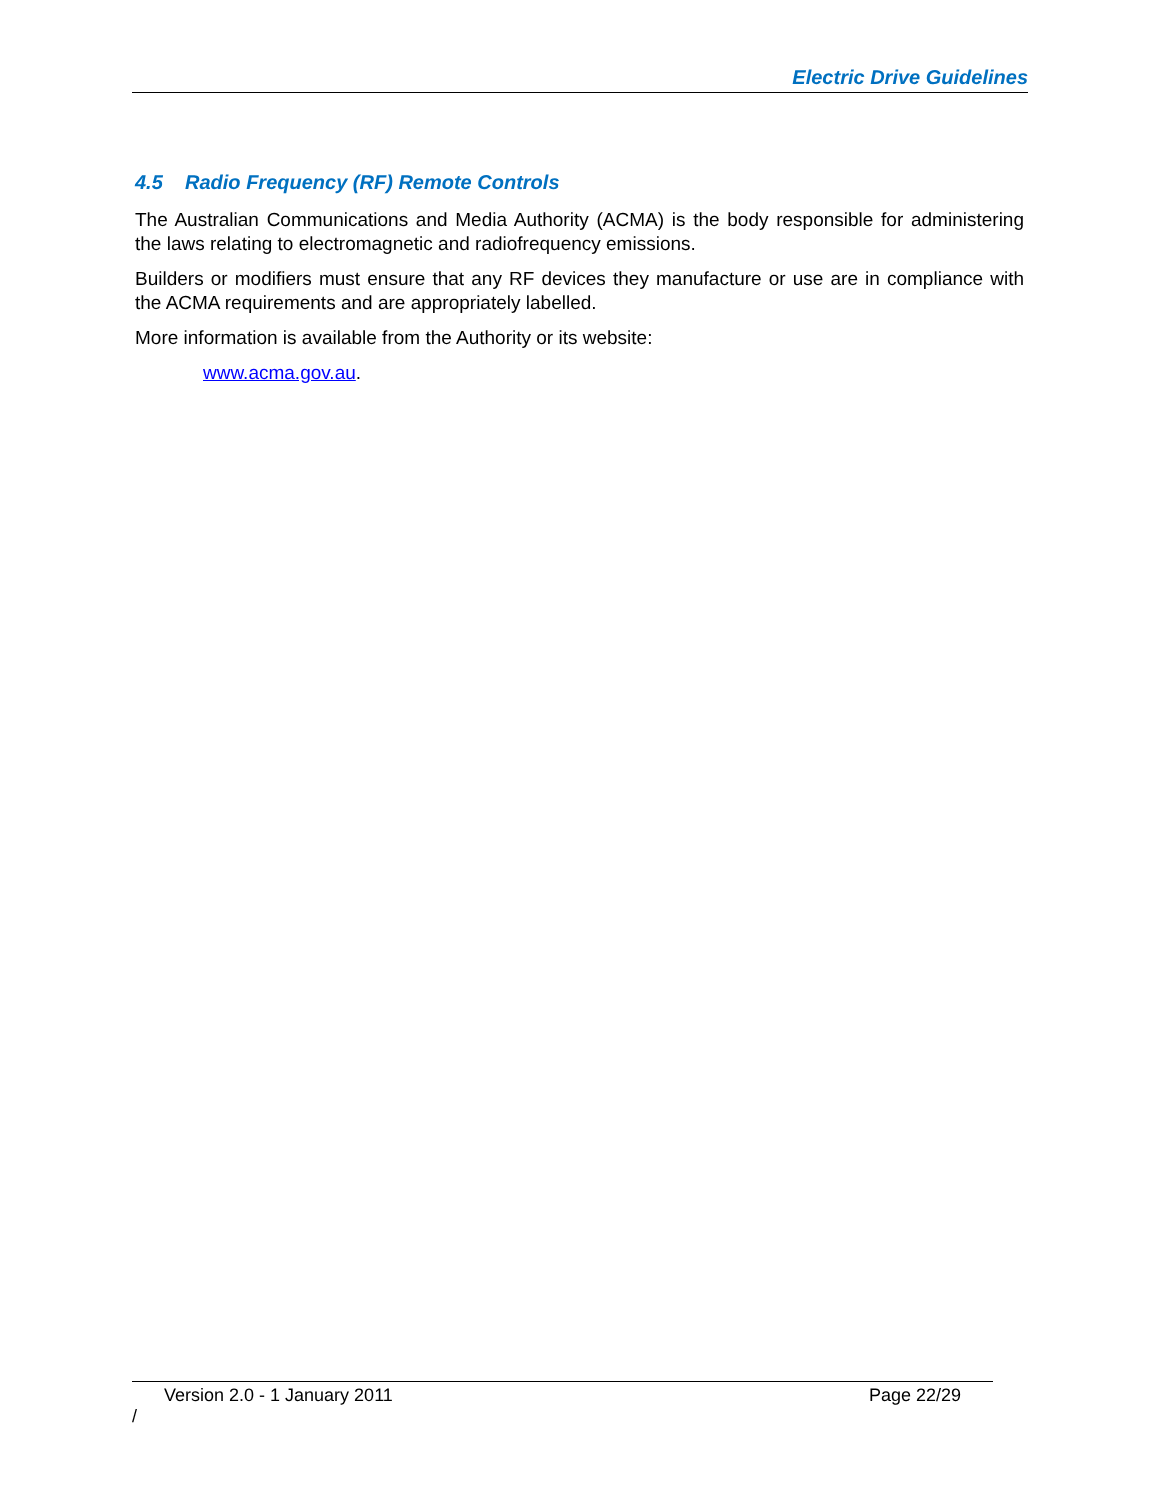Electric Drive Guidelines
4.5 Radio Frequency (RF) Remote Controls
The Australian Communications and Media Authority (ACMA) is the body responsible for administering the laws relating to electromagnetic and radiofrequency emissions.
Builders or modifiers must ensure that any RF devices they manufacture or use are in compliance with the ACMA requirements and are appropriately labelled.
More information is available from the Authority or its website:
www.acma.gov.au.
Version 2.0 - 1 January 2011 Page 22/29
/